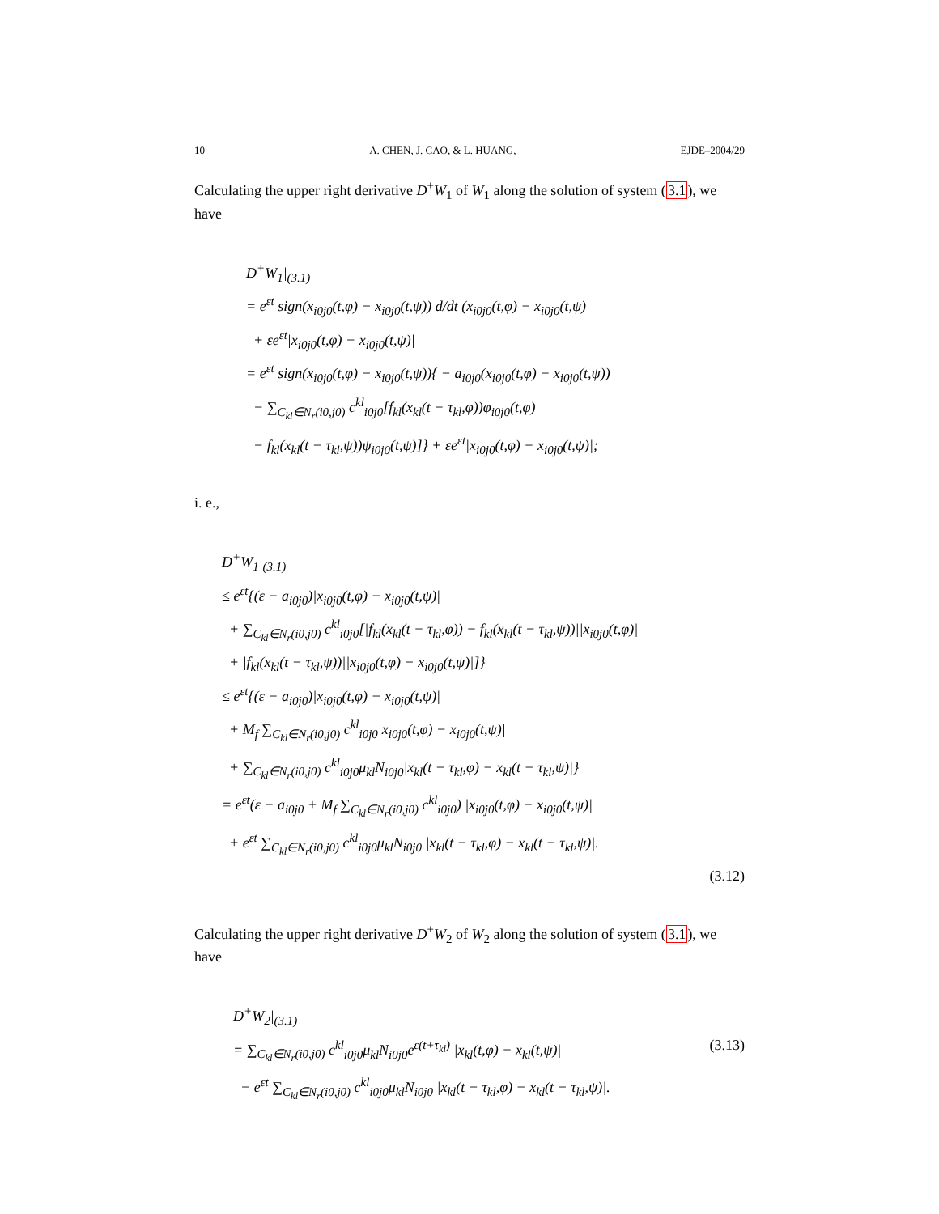10 A. CHEN, J. CAO, & L. HUANG, EJDE–2004/29
Calculating the upper right derivative D<sup>+</sup>W<sub>1</sub> of W<sub>1</sub> along the solution of system (3.1), we have
D<sup>+</sup>W<sub>1</sub>|<sub>(3.1)</sub>
= e<sup>εt</sup> sign(x<sub>i0j0</sub>(t,φ) − x<sub>i0j0</sub>(t,ψ)) d/dt (x<sub>i0j0</sub>(t,φ) − x<sub>i0j0</sub>(t,ψ)
+ εe<sup>εt</sup>|x<sub>i0j0</sub>(t,φ) − x<sub>i0j0</sub>(t,ψ)|
= e<sup>εt</sup> sign(x<sub>i0j0</sub>(t,φ) − x<sub>i0j0</sub>(t,ψ)){ − a<sub>i0j0</sub>(x<sub>i0j0</sub>(t,φ) − x<sub>i0j0</sub>(t,ψ))
− ∑<sub>C<sub>kl</sub>∈N<sub>r</sub>(i0,j0)</sub> c<sup>kl</sup><sub>i0j0</sub>[f<sub>kl</sub>(x<sub>kl</sub>(t − τ<sub>kl</sub>,φ))φ<sub>i0j0</sub>(t,φ)
− f<sub>kl</sub>(x<sub>kl</sub>(t − τ<sub>kl</sub>,ψ))ψ<sub>i0j0</sub>(t,ψ)]} + εe<sup>εt</sup>|x<sub>i0j0</sub>(t,φ) − x<sub>i0j0</sub>(t,ψ)|;
i. e.,
D<sup>+</sup>W<sub>1</sub>|<sub>(3.1)</sub>
≤ e<sup>εt</sup>{(ε − a<sub>i0j0</sub>)|x<sub>i0j0</sub>(t,φ) − x<sub>i0j0</sub>(t,ψ)|
+ ∑<sub>C<sub>kl</sub>∈N<sub>r</sub>(i0,j0)</sub> c<sup>kl</sup><sub>i0j0</sub>[|f<sub>kl</sub>(x<sub>kl</sub>(t − τ<sub>kl</sub>,φ)) − f<sub>kl</sub>(x<sub>kl</sub>(t − τ<sub>kl</sub>,ψ))||x<sub>i0j0</sub>(t,φ)|
+ |f<sub>kl</sub>(x<sub>kl</sub>(t − τ<sub>kl</sub>,ψ))||x<sub>i0j0</sub>(t,φ) − x<sub>i0j0</sub>(t,ψ)|]}
≤ e<sup>εt</sup>{(ε − a<sub>i0j0</sub>)|x<sub>i0j0</sub>(t,φ) − x<sub>i0j0</sub>(t,ψ)|
+ M<sub>f</sub> ∑<sub>C<sub>kl</sub>∈N<sub>r</sub>(i0,j0)</sub> c<sup>kl</sup><sub>i0j0</sub>|x<sub>i0j0</sub>(t,φ) − x<sub>i0j0</sub>(t,ψ)|
+ ∑<sub>C<sub>kl</sub>∈N<sub>r</sub>(i0,j0)</sub> c<sup>kl</sup><sub>i0j0</sub>μ<sub>kl</sub>N<sub>i0j0</sub>|x<sub>kl</sub>(t − τ<sub>kl</sub>,φ) − x<sub>kl</sub>(t − τ<sub>kl</sub>,ψ)|}
= e<sup>εt</sup>(ε − a<sub>i0j0</sub> + M<sub>f</sub> ∑<sub>C<sub>kl</sub>∈N<sub>r</sub>(i0,j0)</sub> c<sup>kl</sup><sub>i0j0</sub>) |x<sub>i0j0</sub>(t,φ) − x<sub>i0j0</sub>(t,ψ)|
+ e<sup>εt</sup> ∑<sub>C<sub>kl</sub>∈N<sub>r</sub>(i0,j0)</sub> c<sup>kl</sup><sub>i0j0</sub>μ<sub>kl</sub>N<sub>i0j0</sub> |x<sub>kl</sub>(t − τ<sub>kl</sub>,φ) − x<sub>kl</sub>(t − τ<sub>kl</sub>,ψ)|.
(3.12)
Calculating the upper right derivative D<sup>+</sup>W<sub>2</sub> of W<sub>2</sub> along the solution of system (3.1), we have
D<sup>+</sup>W<sub>2</sub>|<sub>(3.1)</sub>
= ∑<sub>C<sub>kl</sub>∈N<sub>r</sub>(i0,j0)</sub> c<sup>kl</sup><sub>i0j0</sub>μ<sub>kl</sub>N<sub>i0j0</sub>e<sup>ε(t+τ<sub>kl</sub>)</sup> |x<sub>kl</sub>(t,φ) − x<sub>kl</sub>(t,ψ)| (3.13)
− e<sup>εt</sup> ∑<sub>C<sub>kl</sub>∈N<sub>r</sub>(i0,j0)</sub> c<sup>kl</sup><sub>i0j0</sub>μ<sub>kl</sub>N<sub>i0j0</sub> |x<sub>kl</sub>(t − τ<sub>kl</sub>,φ) − x<sub>kl</sub>(t − τ<sub>kl</sub>,ψ)|.